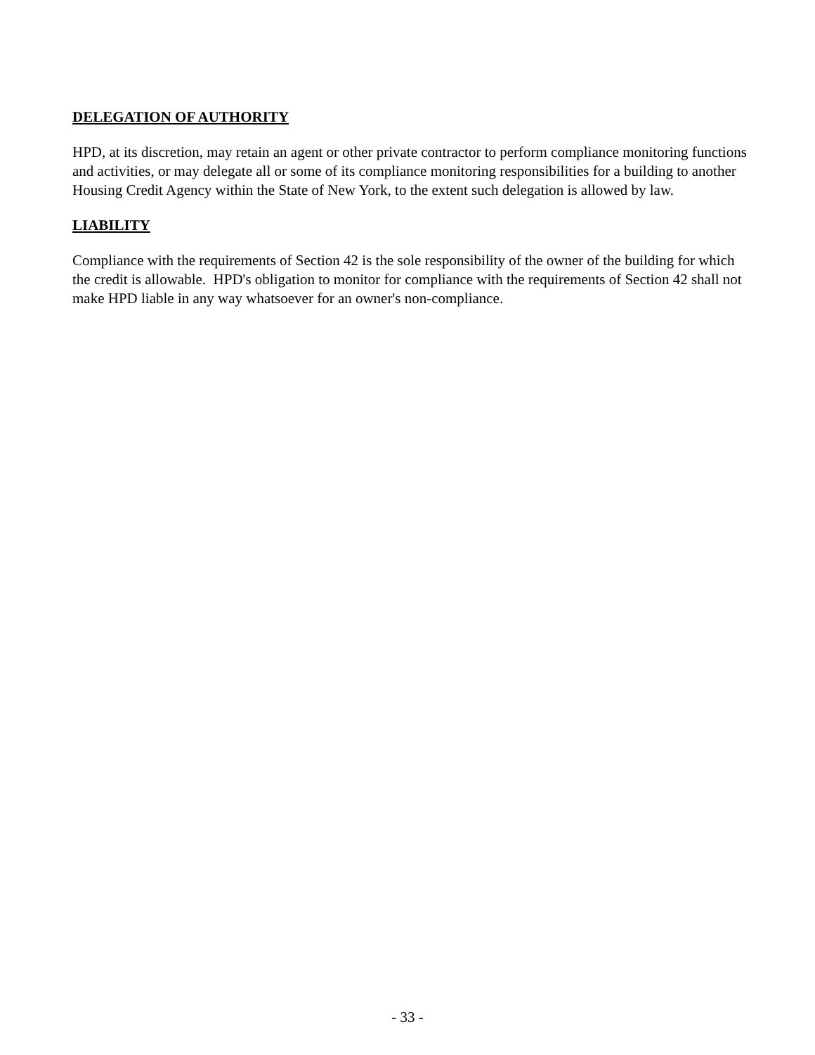DELEGATION OF AUTHORITY
HPD, at its discretion, may retain an agent or other private contractor to perform compliance monitoring functions and activities, or may delegate all or some of its compliance monitoring responsibilities for a building to another Housing Credit Agency within the State of New York, to the extent such delegation is allowed by law.
LIABILITY
Compliance with the requirements of Section 42 is the sole responsibility of the owner of the building for which the credit is allowable. HPD's obligation to monitor for compliance with the requirements of Section 42 shall not make HPD liable in any way whatsoever for an owner's non-compliance.
- 33 -